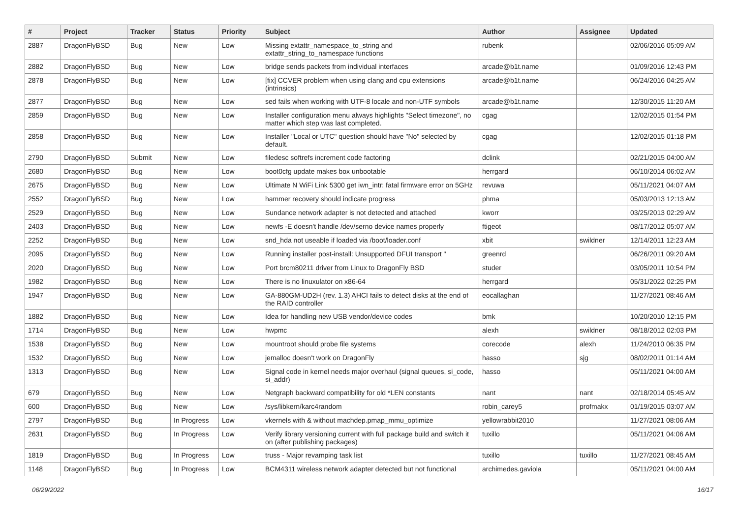| # | Project | Tracker | Status | Priority | Subject | Author | Assignee | Updated |
| --- | --- | --- | --- | --- | --- | --- | --- | --- |
| 2887 | DragonFlyBSD | Bug | New | Low | Missing extattr_namespace_to_string and extattr_string_to_namespace functions | rubenk | | 02/06/2016 05:09 AM |
| 2882 | DragonFlyBSD | Bug | New | Low | bridge sends packets from individual interfaces | arcade@b1t.name | | 01/09/2016 12:43 PM |
| 2878 | DragonFlyBSD | Bug | New | Low | [fix] CCVER problem when using clang and cpu extensions (intrinsics) | arcade@b1t.name | | 06/24/2016 04:25 AM |
| 2877 | DragonFlyBSD | Bug | New | Low | sed fails when working with UTF-8 locale and non-UTF symbols | arcade@b1t.name | | 12/30/2015 11:20 AM |
| 2859 | DragonFlyBSD | Bug | New | Low | Installer configuration menu always highlights "Select timezone", no matter which step was last completed. | cgag | | 12/02/2015 01:54 PM |
| 2858 | DragonFlyBSD | Bug | New | Low | Installer "Local or UTC" question should have "No" selected by default. | cgag | | 12/02/2015 01:18 PM |
| 2790 | DragonFlyBSD | Submit | New | Low | filedesc softrefs increment code factoring | dclink | | 02/21/2015 04:00 AM |
| 2680 | DragonFlyBSD | Bug | New | Low | boot0cfg update makes box unbootable | herrgard | | 06/10/2014 06:02 AM |
| 2675 | DragonFlyBSD | Bug | New | Low | Ultimate N WiFi Link 5300 get iwn_intr: fatal firmware error on 5GHz | revuwa | | 05/11/2021 04:07 AM |
| 2552 | DragonFlyBSD | Bug | New | Low | hammer recovery should indicate progress | phma | | 05/03/2013 12:13 AM |
| 2529 | DragonFlyBSD | Bug | New | Low | Sundance network adapter is not detected and attached | kworr | | 03/25/2013 02:29 AM |
| 2403 | DragonFlyBSD | Bug | New | Low | newfs -E doesn't handle /dev/serno device names properly | ftigeot | | 08/17/2012 05:07 AM |
| 2252 | DragonFlyBSD | Bug | New | Low | snd_hda not useable if loaded via /boot/loader.conf | xbit | swildner | 12/14/2011 12:23 AM |
| 2095 | DragonFlyBSD | Bug | New | Low | Running installer post-install: Unsupported DFUI transport " | greenrd | | 06/26/2011 09:20 AM |
| 2020 | DragonFlyBSD | Bug | New | Low | Port brcm80211 driver from Linux to DragonFly BSD | studer | | 03/05/2011 10:54 PM |
| 1982 | DragonFlyBSD | Bug | New | Low | There is no linuxulator on x86-64 | herrgard | | 05/31/2022 02:25 PM |
| 1947 | DragonFlyBSD | Bug | New | Low | GA-880GM-UD2H (rev. 1.3) AHCI fails to detect disks at the end of the RAID controller | eocallaghan | | 11/27/2021 08:46 AM |
| 1882 | DragonFlyBSD | Bug | New | Low | Idea for handling new USB vendor/device codes | bmk | | 10/20/2010 12:15 PM |
| 1714 | DragonFlyBSD | Bug | New | Low | hwpmc | alexh | swildner | 08/18/2012 02:03 PM |
| 1538 | DragonFlyBSD | Bug | New | Low | mountroot should probe file systems | corecode | alexh | 11/24/2010 06:35 PM |
| 1532 | DragonFlyBSD | Bug | New | Low | jemalloc doesn't work on DragonFly | hasso | sjg | 08/02/2011 01:14 AM |
| 1313 | DragonFlyBSD | Bug | New | Low | Signal code in kernel needs major overhaul (signal queues, si_code, si_addr) | hasso | | 05/11/2021 04:00 AM |
| 679 | DragonFlyBSD | Bug | New | Low | Netgraph backward compatibility for old *LEN constants | nant | nant | 02/18/2014 05:45 AM |
| 600 | DragonFlyBSD | Bug | New | Low | /sys/libkern/karc4random | robin_carey5 | profmakx | 01/19/2015 03:07 AM |
| 2797 | DragonFlyBSD | Bug | In Progress | Low | vkernels with & without machdep.pmap_mmu_optimize | yellowrabbit2010 | | 11/27/2021 08:06 AM |
| 2631 | DragonFlyBSD | Bug | In Progress | Low | Verify library versioning current with full package build and switch it on (after publishing packages) | tuxillo | | 05/11/2021 04:06 AM |
| 1819 | DragonFlyBSD | Bug | In Progress | Low | truss - Major revamping task list | tuxillo | tuxillo | 11/27/2021 08:45 AM |
| 1148 | DragonFlyBSD | Bug | In Progress | Low | BCM4311 wireless network adapter detected but not functional | archimedes.gaviola | | 05/11/2021 04:00 AM |
06/29/2022 16/17